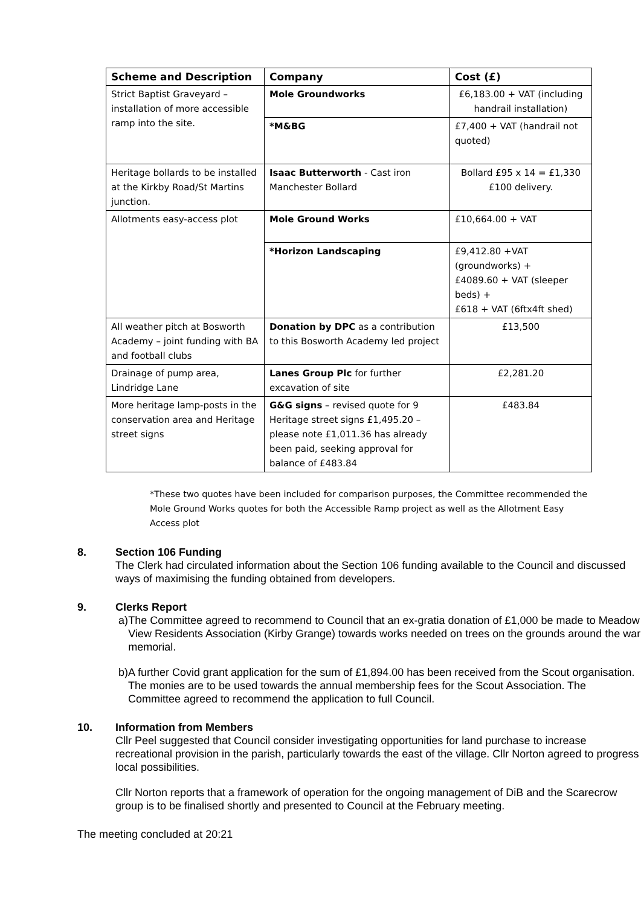| Scheme and Description | Company | Cost (£) |
| --- | --- | --- |
| Strict Baptist Graveyard – installation of more accessible ramp into the site. | Mole Groundworks | £6,183.00 + VAT (including handrail installation) |
| | *M&BG | £7,400 + VAT (handrail not quoted) |
| Heritage bollards to be installed at the Kirkby Road/St Martins junction. | Isaac Butterworth - Cast iron Manchester Bollard | Bollard £95 x 14 = £1,330 £100 delivery. |
| Allotments easy-access plot | Mole Ground Works | £10,664.00 + VAT |
| | *Horizon Landscaping | £9,412.80 +VAT (groundworks) + £4089.60 + VAT (sleeper beds) + £618 + VAT (6ftx4ft shed) |
| All weather pitch at Bosworth Academy – joint funding with BA and football clubs | Donation by DPC as a contribution to this Bosworth Academy led project | £13,500 |
| Drainage of pump area, Lindridge Lane | Lanes Group Plc for further excavation of site | £2,281.20 |
| More heritage lamp-posts in the conservation area and Heritage street signs | G&G signs – revised quote for 9 Heritage street signs £1,495.20 – please note £1,011.36 has already been paid, seeking approval for balance of £483.84 | £483.84 |
*These two quotes have been included for comparison purposes, the Committee recommended the Mole Ground Works quotes for both the Accessible Ramp project as well as the Allotment Easy Access plot
8. Section 106 Funding
The Clerk had circulated information about the Section 106 funding available to the Council and discussed ways of maximising the funding obtained from developers.
9. Clerks Report
a) The Committee agreed to recommend to Council that an ex-gratia donation of £1,000 be made to Meadow View Residents Association (Kirby Grange) towards works needed on trees on the grounds around the war memorial.
b) A further Covid grant application for the sum of £1,894.00 has been received from the Scout organisation. The monies are to be used towards the annual membership fees for the Scout Association. The Committee agreed to recommend the application to full Council.
10. Information from Members
Cllr Peel suggested that Council consider investigating opportunities for land purchase to increase recreational provision in the parish, particularly towards the east of the village. Cllr Norton agreed to progress local possibilities.
Cllr Norton reports that a framework of operation for the ongoing management of DiB and the Scarecrow group is to be finalised shortly and presented to Council at the February meeting.
The meeting concluded at 20:21